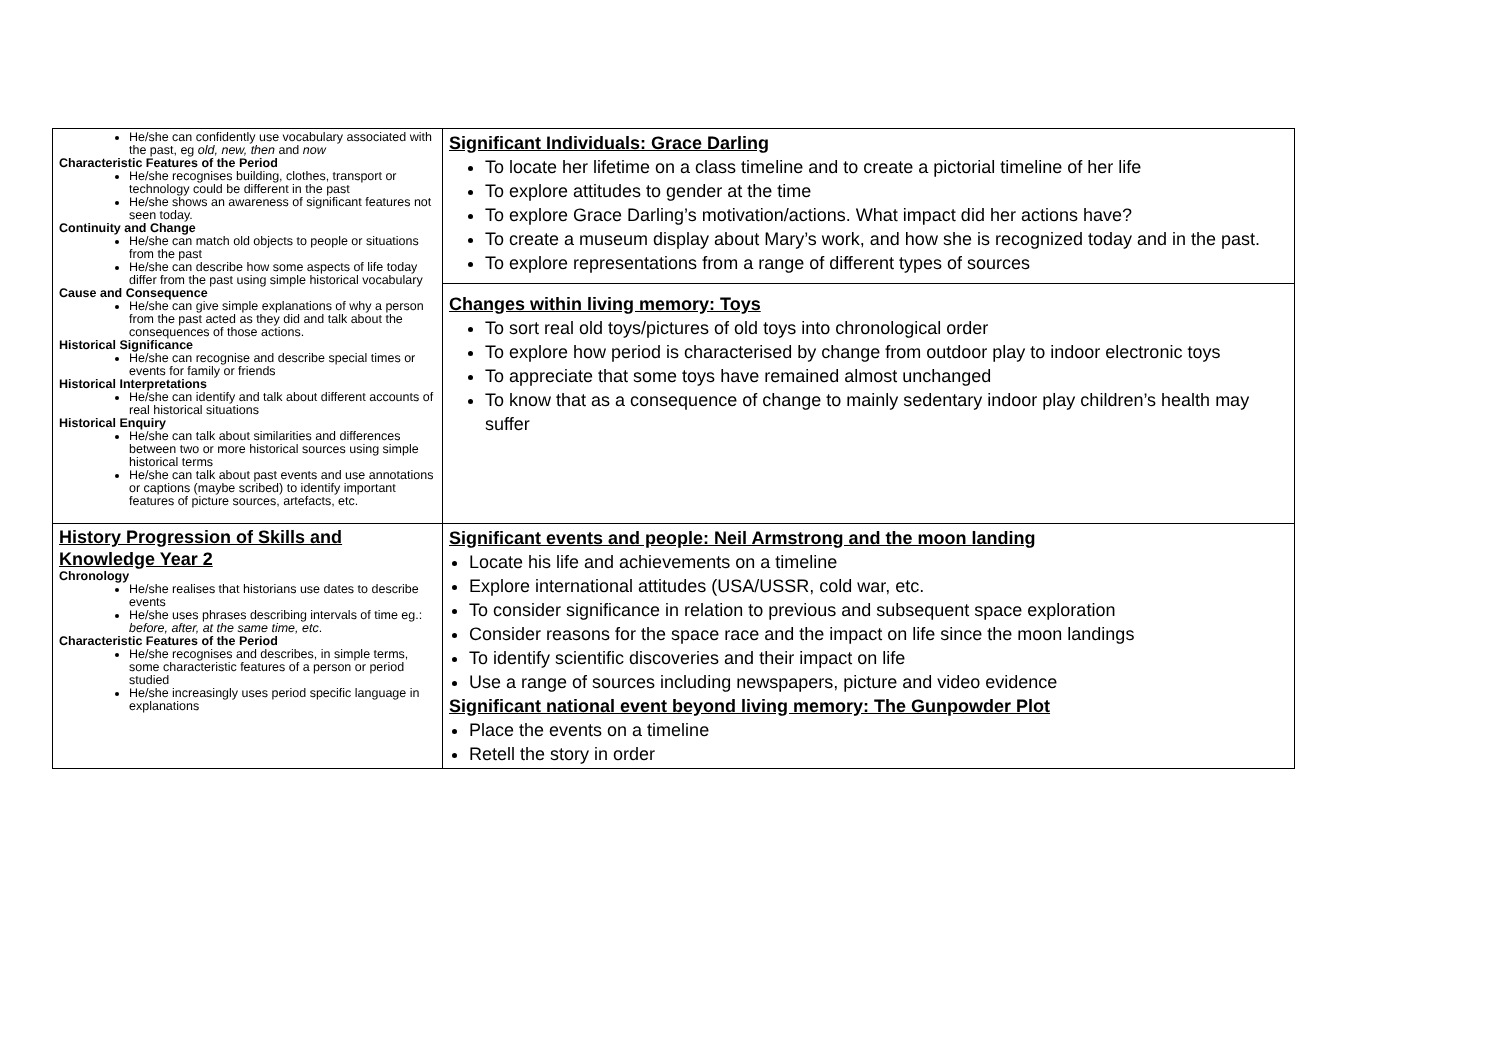| He/she can confidently use vocabulary associated with the past, eg old, new, then and now Characteristic Features of the Period He/she recognises building, clothes, transport or technology could be different in the past He/she shows an awareness of significant features not seen today. Continuity and Change He/she can match old objects to people or situations from the past He/she can describe how some aspects of life today differ from the past using simple historical vocabulary Cause and Consequence He/she can give simple explanations of why a person from the past acted as they did and talk about the consequences of those actions. Historical Significance He/she can recognise and describe special times or events for family or friends Historical Interpretations He/she can identify and talk about different accounts of real historical situations Historical Enquiry He/she can talk about similarities and differences between two or more historical sources using simple historical terms He/she can talk about past events and use annotations or captions (maybe scribed) to identify important features of picture sources, artefacts, etc. | Significant Individuals: Grace Darling To locate her lifetime on a class timeline and to create a pictorial timeline of her life To explore attitudes to gender at the time To explore Grace Darling’s motivation/actions. What impact did her actions have? To create a museum display about Mary’s work, and how she is recognized today and in the past. To explore representations from a range of different types of sources Changes within living memory: Toys To sort real old toys/pictures of old toys into chronological order To explore how period is characterised by change from outdoor play to indoor electronic toys To appreciate that some toys have remained almost unchanged To know that as a consequence of change to mainly sedentary indoor play children’s health may suffer |
| History Progression of Skills and Knowledge Year 2 Chronology He/she realises that historians use dates to describe events He/she uses phrases describing intervals of time eg.: before, after, at the same time, etc . Characteristic Features of the Period He/she recognises and describes, in simple terms, some characteristic features of a person or period studied He/she increasingly uses period specific language in explanations | Significant events and people: Neil Armstrong and the moon landing Locate his life and achievements on a timeline Explore international attitudes (USA/USSR, cold war, etc. To consider significance in relation to previous and subsequent space exploration Consider reasons for the space race and the impact on life since the moon landings To identify scientific discoveries and their impact on life Use a range of sources including newspapers, picture and video evidence Significant national event beyond living memory: The Gunpowder Plot Place the events on a timeline Retell the story in order |